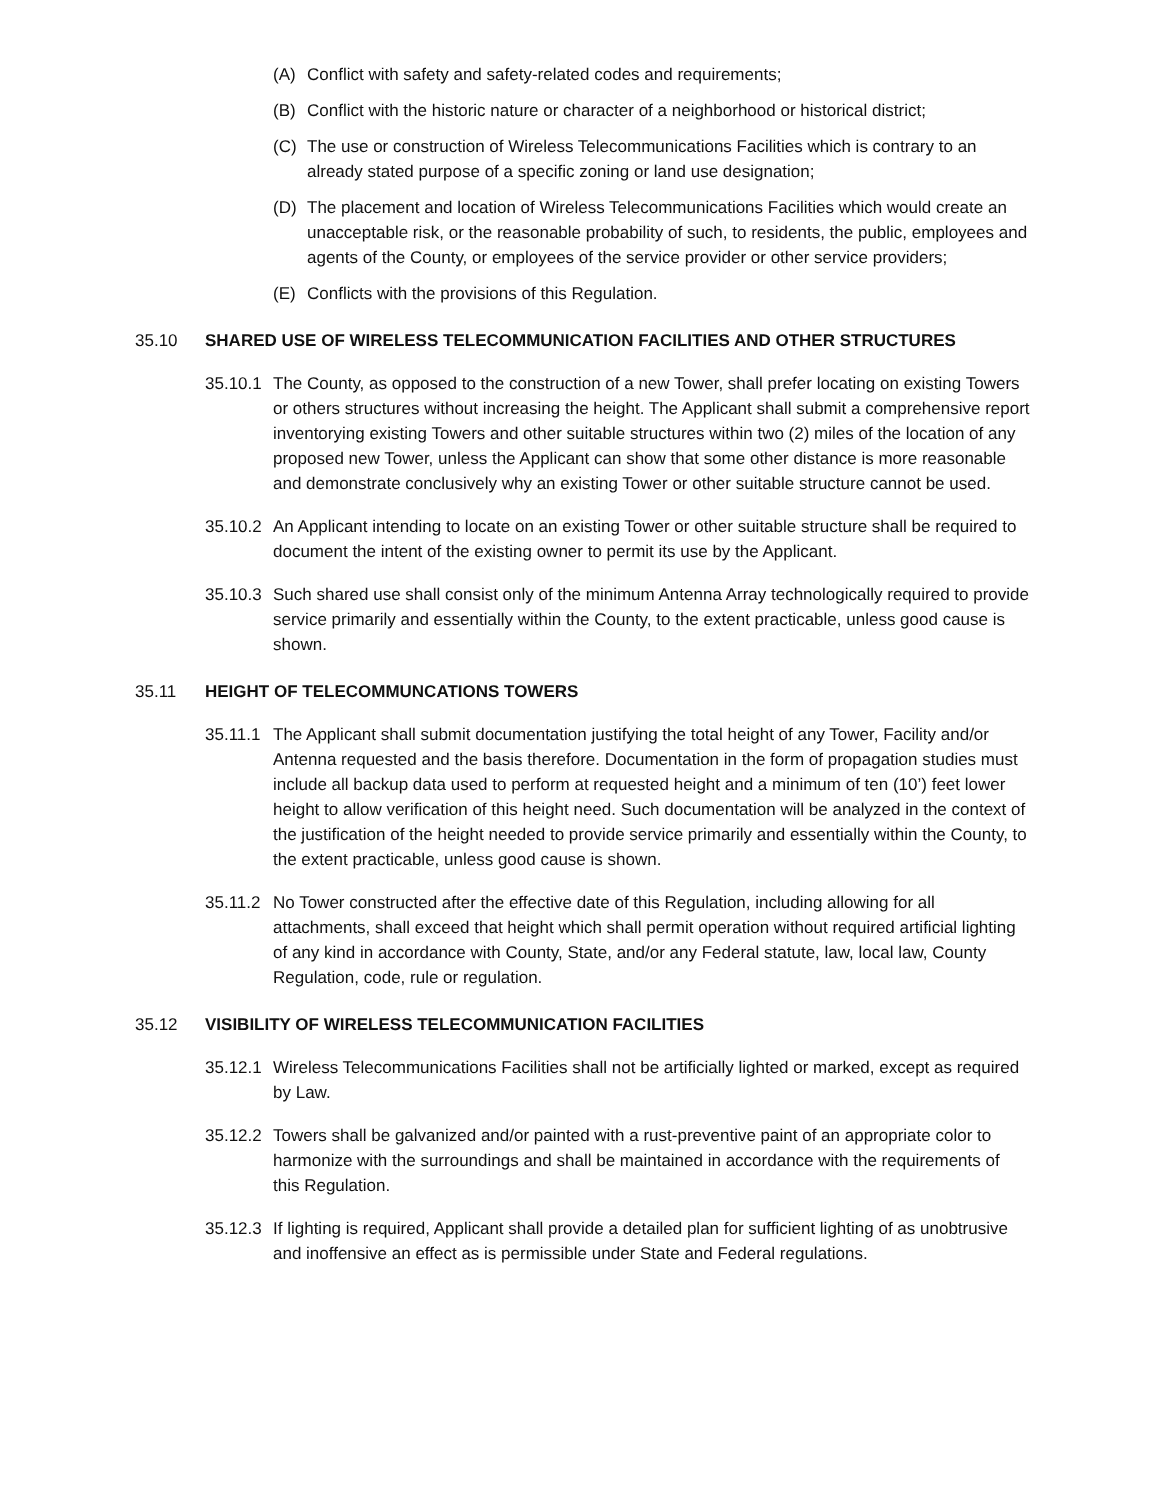(A) Conflict with safety and safety-related codes and requirements;
(B) Conflict with the historic nature or character of a neighborhood or historical district;
(C) The use or construction of Wireless Telecommunications Facilities which is contrary to an already stated purpose of a specific zoning or land use designation;
(D) The placement and location of Wireless Telecommunications Facilities which would create an unacceptable risk, or the reasonable probability of such, to residents, the public, employees and agents of the County, or employees of the service provider or other service providers;
(E) Conflicts with the provisions of this Regulation.
35.10 SHARED USE OF WIRELESS TELECOMMUNICATION FACILITIES AND OTHER STRUCTURES
35.10.1 The County, as opposed to the construction of a new Tower, shall prefer locating on existing Towers or others structures without increasing the height. The Applicant shall submit a comprehensive report inventorying existing Towers and other suitable structures within two (2) miles of the location of any proposed new Tower, unless the Applicant can show that some other distance is more reasonable and demonstrate conclusively why an existing Tower or other suitable structure cannot be used.
35.10.2 An Applicant intending to locate on an existing Tower or other suitable structure shall be required to document the intent of the existing owner to permit its use by the Applicant.
35.10.3 Such shared use shall consist only of the minimum Antenna Array technologically required to provide service primarily and essentially within the County, to the extent practicable, unless good cause is shown.
35.11 HEIGHT OF TELECOMMUNCATIONS TOWERS
35.11.1 The Applicant shall submit documentation justifying the total height of any Tower, Facility and/or Antenna requested and the basis therefore. Documentation in the form of propagation studies must include all backup data used to perform at requested height and a minimum of ten (10’) feet lower height to allow verification of this height need. Such documentation will be analyzed in the context of the justification of the height needed to provide service primarily and essentially within the County, to the extent practicable, unless good cause is shown.
35.11.2 No Tower constructed after the effective date of this Regulation, including allowing for all attachments, shall exceed that height which shall permit operation without required artificial lighting of any kind in accordance with County, State, and/or any Federal statute, law, local law, County Regulation, code, rule or regulation.
35.12 VISIBILITY OF WIRELESS TELECOMMUNICATION FACILITIES
35.12.1 Wireless Telecommunications Facilities shall not be artificially lighted or marked, except as required by Law.
35.12.2 Towers shall be galvanized and/or painted with a rust-preventive paint of an appropriate color to harmonize with the surroundings and shall be maintained in accordance with the requirements of this Regulation.
35.12.3 If lighting is required, Applicant shall provide a detailed plan for sufficient lighting of as unobtrusive and inoffensive an effect as is permissible under State and Federal regulations.